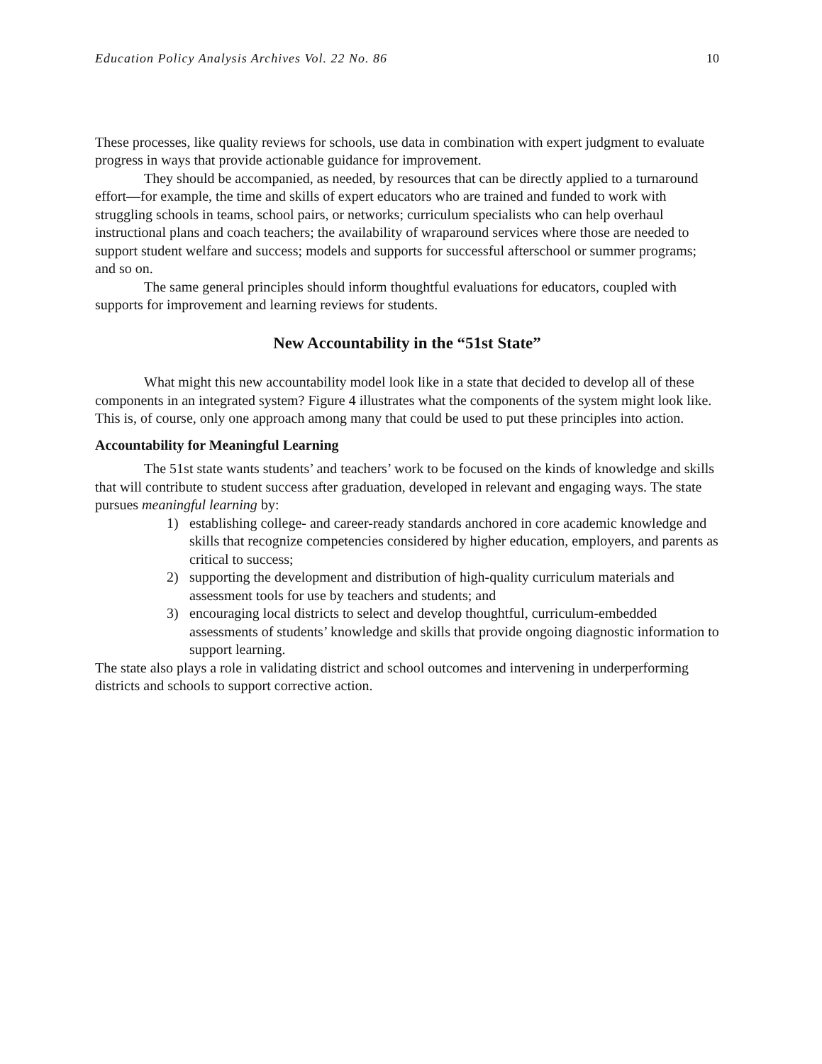Education Policy Analysis Archives Vol. 22 No. 86 10
These processes, like quality reviews for schools, use data in combination with expert judgment to evaluate progress in ways that provide actionable guidance for improvement.
They should be accompanied, as needed, by resources that can be directly applied to a turnaround effort—for example, the time and skills of expert educators who are trained and funded to work with struggling schools in teams, school pairs, or networks; curriculum specialists who can help overhaul instructional plans and coach teachers; the availability of wraparound services where those are needed to support student welfare and success; models and supports for successful afterschool or summer programs; and so on.
The same general principles should inform thoughtful evaluations for educators, coupled with supports for improvement and learning reviews for students.
New Accountability in the “51st State”
What might this new accountability model look like in a state that decided to develop all of these components in an integrated system? Figure 4 illustrates what the components of the system might look like. This is, of course, only one approach among many that could be used to put these principles into action.
Accountability for Meaningful Learning
The 51st state wants students’ and teachers’ work to be focused on the kinds of knowledge and skills that will contribute to student success after graduation, developed in relevant and engaging ways. The state pursues meaningful learning by:
1) establishing college- and career-ready standards anchored in core academic knowledge and skills that recognize competencies considered by higher education, employers, and parents as critical to success;
2) supporting the development and distribution of high-quality curriculum materials and assessment tools for use by teachers and students; and
3) encouraging local districts to select and develop thoughtful, curriculum-embedded assessments of students’ knowledge and skills that provide ongoing diagnostic information to support learning.
The state also plays a role in validating district and school outcomes and intervening in underperforming districts and schools to support corrective action.